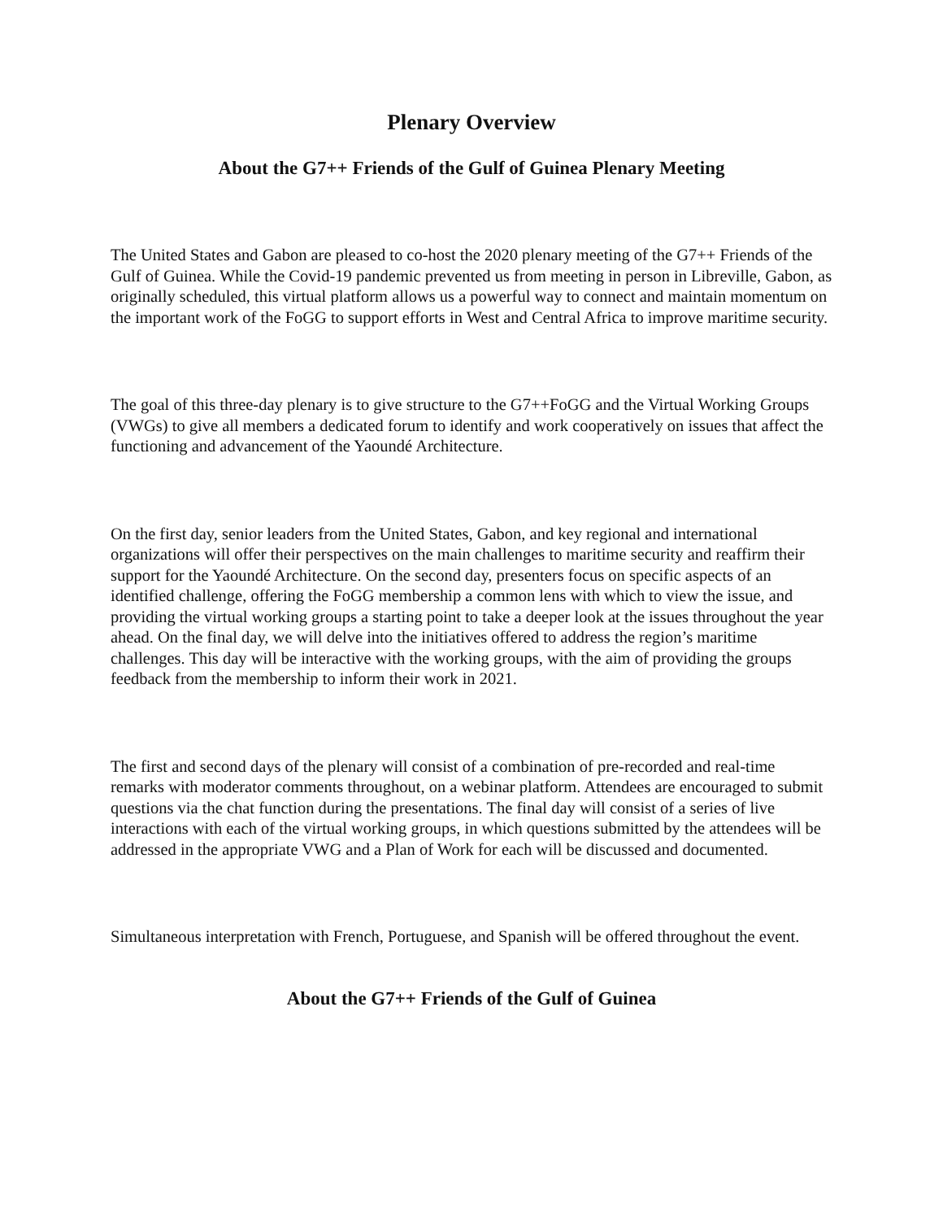Plenary Overview
About the G7++ Friends of the Gulf of Guinea Plenary Meeting
The United States and Gabon are pleased to co-host the 2020 plenary meeting of the G7++ Friends of the Gulf of Guinea. While the Covid-19 pandemic prevented us from meeting in person in Libreville, Gabon, as originally scheduled, this virtual platform allows us a powerful way to connect and maintain momentum on the important work of the FoGG to support efforts in West and Central Africa to improve maritime security.
The goal of this three-day plenary is to give structure to the G7++FoGG and the Virtual Working Groups (VWGs) to give all members a dedicated forum to identify and work cooperatively on issues that affect the functioning and advancement of the Yaoundé Architecture.
On the first day, senior leaders from the United States, Gabon, and key regional and international organizations will offer their perspectives on the main challenges to maritime security and reaffirm their support for the Yaoundé Architecture. On the second day, presenters focus on specific aspects of an identified challenge, offering the FoGG membership a common lens with which to view the issue, and providing the virtual working groups a starting point to take a deeper look at the issues throughout the year ahead. On the final day, we will delve into the initiatives offered to address the region’s maritime challenges. This day will be interactive with the working groups, with the aim of providing the groups feedback from the membership to inform their work in 2021.
The first and second days of the plenary will consist of a combination of pre-recorded and real-time remarks with moderator comments throughout, on a webinar platform. Attendees are encouraged to submit questions via the chat function during the presentations. The final day will consist of a series of live interactions with each of the virtual working groups, in which questions submitted by the attendees will be addressed in the appropriate VWG and a Plan of Work for each will be discussed and documented.
Simultaneous interpretation with French, Portuguese, and Spanish will be offered throughout the event.
About the G7++ Friends of the Gulf of Guinea